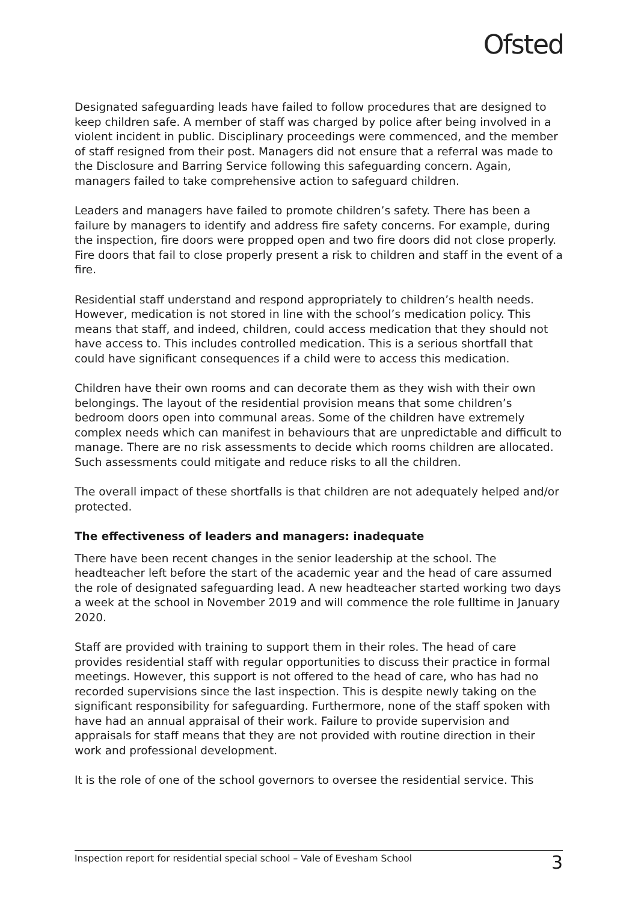Ofsted
Designated safeguarding leads have failed to follow procedures that are designed to keep children safe. A member of staff was charged by police after being involved in a violent incident in public. Disciplinary proceedings were commenced, and the member of staff resigned from their post. Managers did not ensure that a referral was made to the Disclosure and Barring Service following this safeguarding concern. Again, managers failed to take comprehensive action to safeguard children.
Leaders and managers have failed to promote children’s safety. There has been a failure by managers to identify and address fire safety concerns. For example, during the inspection, fire doors were propped open and two fire doors did not close properly. Fire doors that fail to close properly present a risk to children and staff in the event of a fire.
Residential staff understand and respond appropriately to children’s health needs. However, medication is not stored in line with the school’s medication policy. This means that staff, and indeed, children, could access medication that they should not have access to. This includes controlled medication. This is a serious shortfall that could have significant consequences if a child were to access this medication.
Children have their own rooms and can decorate them as they wish with their own belongings. The layout of the residential provision means that some children’s bedroom doors open into communal areas. Some of the children have extremely complex needs which can manifest in behaviours that are unpredictable and difficult to manage. There are no risk assessments to decide which rooms children are allocated. Such assessments could mitigate and reduce risks to all the children.
The overall impact of these shortfalls is that children are not adequately helped and/or protected.
The effectiveness of leaders and managers: inadequate
There have been recent changes in the senior leadership at the school. The headteacher left before the start of the academic year and the head of care assumed the role of designated safeguarding lead. A new headteacher started working two days a week at the school in November 2019 and will commence the role fulltime in January 2020.
Staff are provided with training to support them in their roles. The head of care provides residential staff with regular opportunities to discuss their practice in formal meetings. However, this support is not offered to the head of care, who has had no recorded supervisions since the last inspection. This is despite newly taking on the significant responsibility for safeguarding. Furthermore, none of the staff spoken with have had an annual appraisal of their work. Failure to provide supervision and appraisals for staff means that they are not provided with routine direction in their work and professional development.
It is the role of one of the school governors to oversee the residential service. This
Inspection report for residential special school – Vale of Evesham School 3